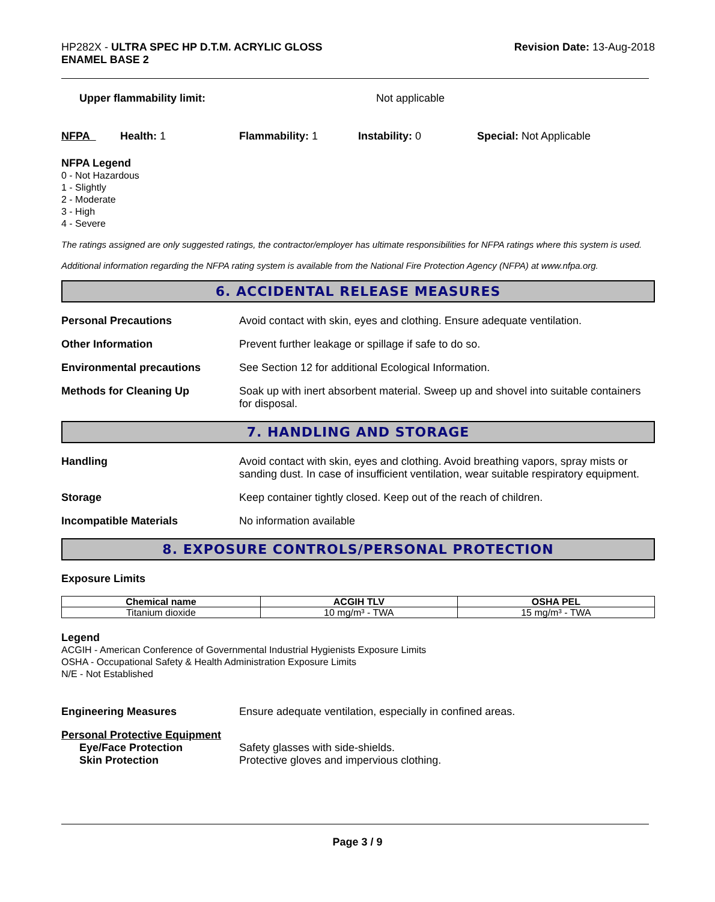HP282X - ULTRA SPEC HP D.T.M. ACRYLIC GLOSS
ENAMEL BASE 2
Revision Date: 13-Aug-2018
Upper flammability limit: Not applicable
NFPA Health: 1 Flammability: 1 Instability: 0 Special: Not Applicable
NFPA Legend
0 - Not Hazardous
1 - Slightly
2 - Moderate
3 - High
4 - Severe
The ratings assigned are only suggested ratings, the contractor/employer has ultimate responsibilities for NFPA ratings where this system is used.
Additional information regarding the NFPA rating system is available from the National Fire Protection Agency (NFPA) at www.nfpa.org.
6. ACCIDENTAL RELEASE MEASURES
Personal Precautions Avoid contact with skin, eyes and clothing. Ensure adequate ventilation.
Other Information Prevent further leakage or spillage if safe to do so.
Environmental precautions See Section 12 for additional Ecological Information.
Methods for Cleaning Up Soak up with inert absorbent material. Sweep up and shovel into suitable containers for disposal.
7. HANDLING AND STORAGE
Handling Avoid contact with skin, eyes and clothing. Avoid breathing vapors, spray mists or sanding dust. In case of insufficient ventilation, wear suitable respiratory equipment.
Storage Keep container tightly closed. Keep out of the reach of children.
Incompatible Materials No information available
8. EXPOSURE CONTROLS/PERSONAL PROTECTION
Exposure Limits
| Chemical name | ACGIH TLV | OSHA PEL |
| --- | --- | --- |
| Titanium dioxide | 10 mg/m³ - TWA | 15 mg/m³ - TWA |
Legend
ACGIH - American Conference of Governmental Industrial Hygienists Exposure Limits
OSHA - Occupational Safety & Health Administration Exposure Limits
N/E - Not Established
Engineering Measures Ensure adequate ventilation, especially in confined areas.
Personal Protective Equipment
Eye/Face Protection Safety glasses with side-shields.
Skin Protection Protective gloves and impervious clothing.
Page 3 / 9